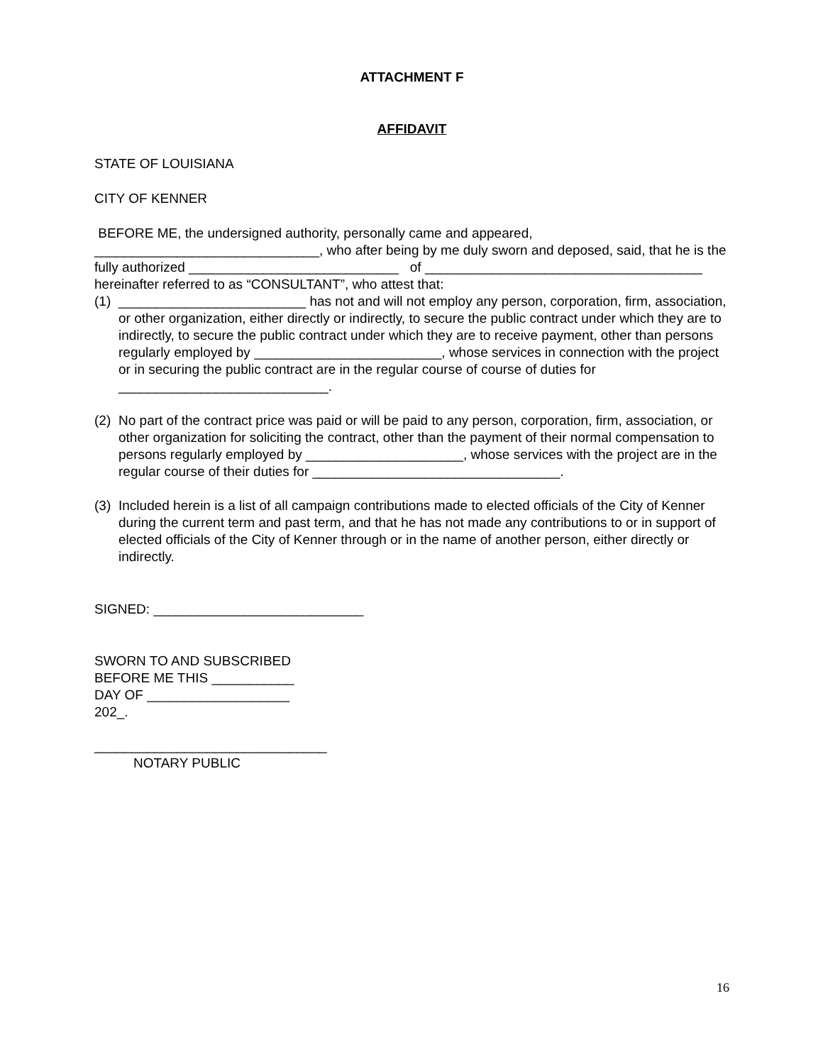ATTACHMENT F
AFFIDAVIT
STATE OF LOUISIANA
CITY OF KENNER
BEFORE ME, the undersigned authority, personally came and appeared, ______________________________, who after being by me duly sworn and deposed, said, that he is the fully authorized ____________________________ of _____________________________________ hereinafter referred to as “CONSULTANT”, who attest that:
(1)
_________________________ has not and will not employ any person, corporation, firm, association, or other organization, either directly or indirectly, to secure the public contract under which they are to indirectly, to secure the public contract under which they are to receive payment, other than persons regularly employed by _________________________, whose services in connection with the project or in securing the public contract are in the regular course of course of duties for ____________________________.
(2)
No part of the contract price was paid or will be paid to any person, corporation, firm, association, or other organization for soliciting the contract, other than the payment of their normal compensation to persons regularly employed by _____________________, whose services with the project are in the regular course of their duties for _________________________________.
(3)
Included herein is a list of all campaign contributions made to elected officials of the City of Kenner during the current term and past term, and that he has not made any contributions to or in support of elected officials of the City of Kenner through or in the name of another person, either directly or indirectly.
SIGNED: ____________________________
SWORN TO AND SUBSCRIBED
BEFORE ME THIS ___________
DAY OF ___________________
202_.
_______________________________
NOTARY PUBLIC
16